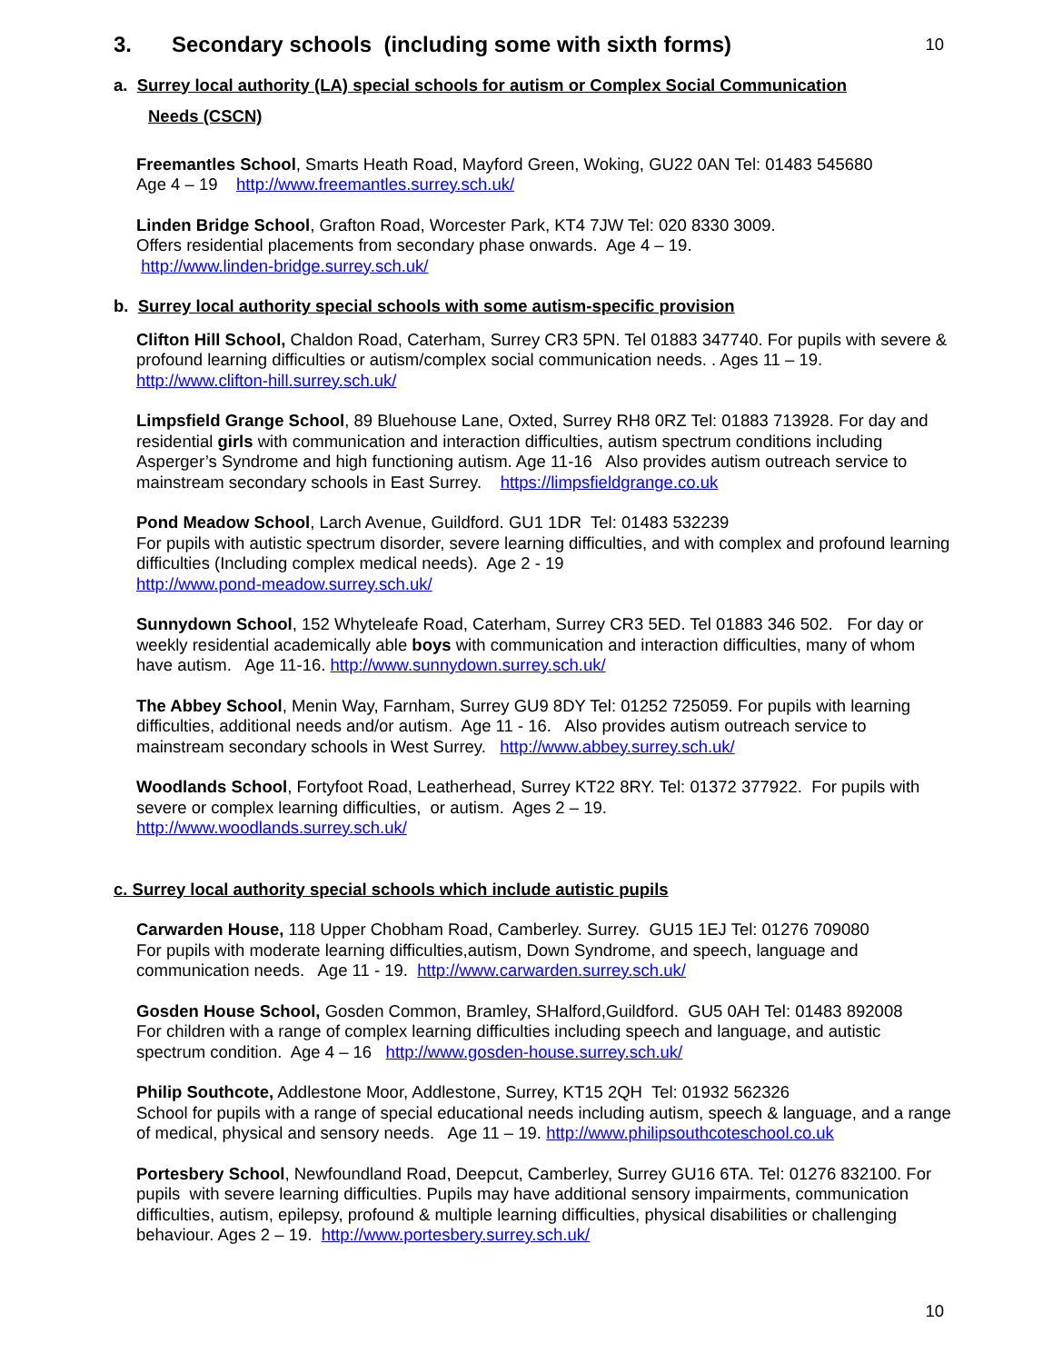3. Secondary schools (including some with sixth forms)
10
a. Surrey local authority (LA) special schools for autism or Complex Social Communication
Needs (CSCN)
Freemantles School, Smarts Heath Road, Mayford Green, Woking, GU22 0AN Tel: 01483 545680
Age 4 – 19 http://www.freemantles.surrey.sch.uk/
Linden Bridge School, Grafton Road, Worcester Park, KT4 7JW Tel: 020 8330 3009.
Offers residential placements from secondary phase onwards. Age 4 – 19.
http://www.linden-bridge.surrey.sch.uk/
b. Surrey local authority special schools with some autism-specific provision
Clifton Hill School, Chaldon Road, Caterham, Surrey CR3 5PN. Tel 01883 347740. For pupils with severe & profound learning difficulties or autism/complex social communication needs. . Ages 11 – 19. http://www.clifton-hill.surrey.sch.uk/
Limpsfield Grange School, 89 Bluehouse Lane, Oxted, Surrey RH8 0RZ Tel: 01883 713928. For day and residential girls with communication and interaction difficulties, autism spectrum conditions including Asperger’s Syndrome and high functioning autism. Age 11-16 Also provides autism outreach service to mainstream secondary schools in East Surrey. https://limpsfieldgrange.co.uk
Pond Meadow School, Larch Avenue, Guildford. GU1 1DR Tel: 01483 532239
For pupils with autistic spectrum disorder, severe learning difficulties, and with complex and profound learning difficulties (Including complex medical needs). Age 2 - 19
http://www.pond-meadow.surrey.sch.uk/
Sunnydown School, 152 Whyteleafe Road, Caterham, Surrey CR3 5ED. Tel 01883 346 502. For day or weekly residential academically able boys with communication and interaction difficulties, many of whom have autism. Age 11-16. http://www.sunnydown.surrey.sch.uk/
The Abbey School, Menin Way, Farnham, Surrey GU9 8DY Tel: 01252 725059. For pupils with learning difficulties, additional needs and/or autism. Age 11 - 16. Also provides autism outreach service to mainstream secondary schools in West Surrey. http://www.abbey.surrey.sch.uk/
Woodlands School, Fortyfoot Road, Leatherhead, Surrey KT22 8RY. Tel: 01372 377922. For pupils with severe or complex learning difficulties, or autism. Ages 2 – 19.
http://www.woodlands.surrey.sch.uk/
c. Surrey local authority special schools which include autistic pupils
Carwarden House, 118 Upper Chobham Road, Camberley. Surrey. GU15 1EJ Tel: 01276 709080
For pupils with moderate learning difficulties,autism, Down Syndrome, and speech, language and communication needs. Age 11 - 19. http://www.carwarden.surrey.sch.uk/
Gosden House School, Gosden Common, Bramley, SHalford,Guildford. GU5 0AH Tel: 01483 892008
For children with a range of complex learning difficulties including speech and language, and autistic spectrum condition. Age 4 – 16 http://www.gosden-house.surrey.sch.uk/
Philip Southcote, Addlestone Moor, Addlestone, Surrey, KT15 2QH Tel: 01932 562326
School for pupils with a range of special educational needs including autism, speech & language, and a range of medical, physical and sensory needs. Age 11 – 19. http://www.philipsouthcoteschool.co.uk
Portesbery School, Newfoundland Road, Deepcut, Camberley, Surrey GU16 6TA. Tel: 01276 832100. For pupils with severe learning difficulties. Pupils may have additional sensory impairments, communication difficulties, autism, epilepsy, profound & multiple learning difficulties, physical disabilities or challenging behaviour. Ages 2 – 19. http://www.portesbery.surrey.sch.uk/
10